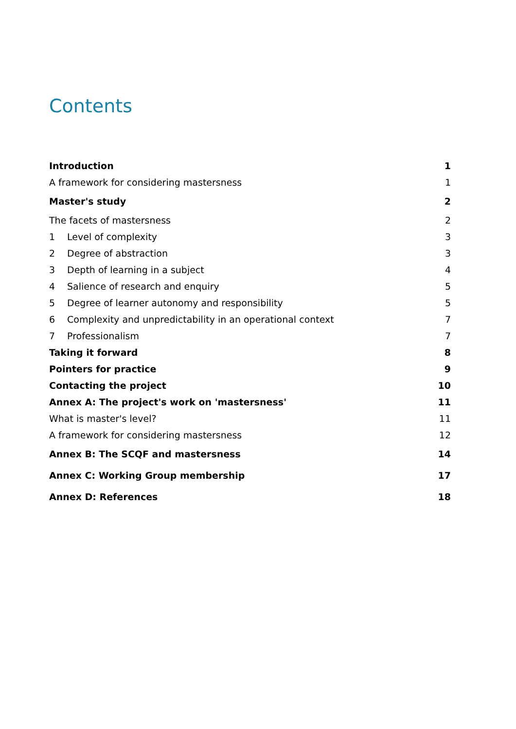Contents
| Introduction | 1 |
| A framework for considering mastersness | 1 |
| Master's study | 2 |
| The facets of mastersness | 2 |
| 1 Level of complexity | 3 |
| 2 Degree of abstraction | 3 |
| 3 Depth of learning in a subject | 4 |
| 4 Salience of research and enquiry | 5 |
| 5 Degree of learner autonomy and responsibility | 5 |
| 6 Complexity and unpredictability in an operational context | 7 |
| 7 Professionalism | 7 |
| Taking it forward | 8 |
| Pointers for practice | 9 |
| Contacting the project | 10 |
| Annex A: The project's work on 'mastersness' | 11 |
| What is master's level? | 11 |
| A framework for considering mastersness | 12 |
| Annex B: The SCQF and mastersness | 14 |
| Annex C: Working Group membership | 17 |
| Annex D: References | 18 |